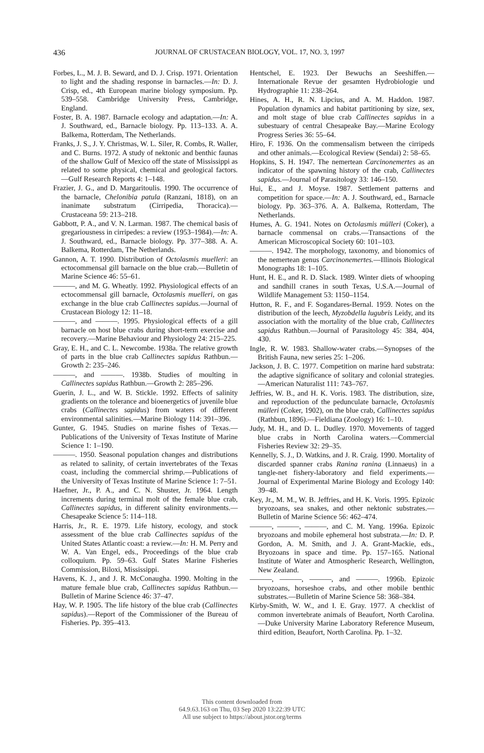436
JOURNAL OF CRUSTACEAN BIOLOGY, VOL. 17, NO. 3, 1997
Forbes, L., M. J. B. Seward, and D. J. Crisp. 1971. Orientation to light and the shading response in barnacles.—In: D. J. Crisp, ed., 4th European marine biology symposium. Pp. 539–558. Cambridge University Press, Cambridge, England.
Foster, B. A. 1987. Barnacle ecology and adaptation.—In: A. J. Southward, ed., Barnacle biology. Pp. 113–133. A. A. Balkema, Rotterdam, The Netherlands.
Franks, J. S., J. Y. Christmas, W. L. Siler, R. Combs, R. Waller, and C. Burns. 1972. A study of nektonic and benthic faunas of the shallow Gulf of Mexico off the state of Mississippi as related to some physical, chemical and geological factors.—Gulf Research Reports 4: 1–148.
Frazier, J. G., and D. Margaritoulis. 1990. The occurrence of the barnacle, Chelonibia patula (Ranzani, 1818), on an inanimate substratum (Cirripedia, Thoracica).—Crustaceana 59: 213–218.
Gabbott, P. A., and V. N. Larman. 1987. The chemical basis of gregariousness in cirripedes: a review (1953–1984).—In: A. J. Southward, ed., Barnacle biology. Pp. 377–388. A. A. Balkema, Rotterdam, The Netherlands.
Gannon, A. T. 1990. Distribution of Octolasmis muelleri: an ectocommensal gill barnacle on the blue crab.—Bulletin of Marine Science 46: 55–61.
———, and M. G. Wheatly. 1992. Physiological effects of an ectocommensal gill barnacle, Octolasmis muelleri, on gas exchange in the blue crab Callinectes sapidus.—Journal of Crustacean Biology 12: 11–18.
———, and ———. 1995. Physiological effects of a gill barnacle on host blue crabs during short-term exercise and recovery.—Marine Behaviour and Physiology 24: 215–225.
Gray, E. H., and C. L. Newcombe. 1938a. The relative growth of parts in the blue crab Callinectes sapidus Rathbun.—Growth 2: 235–246.
———, and ———. 1938b. Studies of moulting in Callinectes sapidus Rathbun.—Growth 2: 285–296.
Guerin, J. L., and W. B. Stickle. 1992. Effects of salinity gradients on the tolerance and bioenergetics of juvenile blue crabs (Callinectes sapidus) from waters of different environmental salinities.—Marine Biology 114: 391–396.
Gunter, G. 1945. Studies on marine fishes of Texas.—Publications of the University of Texas Institute of Marine Science 1: 1–190.
———. 1950. Seasonal population changes and distributions as related to salinity, of certain invertebrates of the Texas coast, including the commercial shrimp.—Publications of the University of Texas Institute of Marine Science 1: 7–51.
Haefner, Jr., P. A., and C. N. Shuster, Jr. 1964. Length increments during terminal molt of the female blue crab, Callinectes sapidus, in different salinity environments.—Chesapeake Science 5: 114–118.
Harris, Jr., R. E. 1979. Life history, ecology, and stock assessment of the blue crab Callinectes sapidus of the United States Atlantic coast: a review.—In: H. M. Perry and W. A. Van Engel, eds., Proceedings of the blue crab colloquium. Pp. 59–63. Gulf States Marine Fisheries Commission, Biloxi, Mississippi.
Havens, K. J., and J. R. McConaugha. 1990. Molting in the mature female blue crab, Callinectes sapidus Rathbun.—Bulletin of Marine Science 46: 37–47.
Hay, W. P. 1905. The life history of the blue crab (Callinectes sapidus).—Report of the Commissioner of the Bureau of Fisheries. Pp. 395–413.
Hentschel, E. 1923. Der Bewuchs an Seeshiffen.—Internationale Revue der gesamten Hydrobiologie und Hydrographie 11: 238–264.
Hines, A. H., R. N. Lipcius, and A. M. Haddon. 1987. Population dynamics and habitat partitioning by size, sex, and molt stage of blue crab Callinectes sapidus in a subestuary of central Chesapeake Bay.—Marine Ecology Progress Series 36: 55–64.
Hiro, F. 1936. On the commensalism between the cirripeds and other animals.—Ecological Review (Sendai) 2: 58–65.
Hopkins, S. H. 1947. The nemertean Carcinonemertes as an indicator of the spawning history of the crab, Callinectes sapidus.—Journal of Parasitology 33: 146–150.
Hui, E., and J. Moyse. 1987. Settlement patterns and competition for space.—In: A. J. Southward, ed., Barnacle biology. Pp. 363–376. A. A. Balkema, Rotterdam, The Netherlands.
Humes, A. G. 1941. Notes on Octolasmis mülleri (Coker), a barnacle commensal on crabs.—Transactions of the American Microscopical Society 60: 101–103.
———. 1942. The morphology, taxonomy, and bionomics of the nemertean genus Carcinonemertes.—Illinois Biological Monographs 18: 1–105.
Hunt, H. E., and R. D. Slack. 1989. Winter diets of whooping and sandhill cranes in south Texas, U.S.A.—Journal of Wildlife Management 53: 1150–1154.
Hutton, R. F., and F. Sogandares-Bernal. 1959. Notes on the distribution of the leech, Myzobdella lugubris Leidy, and its association with the mortality of the blue crab, Callinectes sapidus Rathbun.—Journal of Parasitology 45: 384, 404, 430.
Ingle, R. W. 1983. Shallow-water crabs.—Synopses of the British Fauna, new series 25: 1–206.
Jackson, J. B. C. 1977. Competition on marine hard substrata: the adaptive significance of solitary and colonial strategies.—American Naturalist 111: 743–767.
Jeffries, W. B., and H. K. Voris. 1983. The distribution, size, and reproduction of the pedunculate barnacle, Octolasmis mülleri (Coker, 1902), on the blue crab, Callinectes sapidus (Rathbun, 1896).—Fieldiana (Zoology) 16: 1–10.
Judy, M. H., and D. L. Dudley. 1970. Movements of tagged blue crabs in North Carolina waters.—Commercial Fisheries Review 32: 29–35.
Kennelly, S. J., D. Watkins, and J. R. Craig. 1990. Mortality of discarded spanner crabs Ranina ranina (Linnaeus) in a tangle-net fishery-laboratory and field experiments.—Journal of Experimental Marine Biology and Ecology 140: 39–48.
Key, Jr., M. M., W. B. Jeffries, and H. K. Voris. 1995. Epizoic bryozoans, sea snakes, and other nektonic substrates.—Bulletin of Marine Science 56: 462–474.
———, ———, ———, and C. M. Yang. 1996a. Epizoic bryozoans and mobile ephemeral host substrata.—In: D. P. Gordon, A. M. Smith, and J. A. Grant-Mackie, eds., Bryozoans in space and time. Pp. 157–165. National Institute of Water and Atmospheric Research, Wellington, New Zealand.
———, ———, ———, and ———. 1996b. Epizoic bryozoans, horseshoe crabs, and other mobile benthic substrates.—Bulletin of Marine Science 58: 368–384.
Kirby-Smith, W. W., and I. E. Gray. 1977. A checklist of common invertebrate animals of Beaufort, North Carolina.—Duke University Marine Laboratory Reference Museum, third edition, Beaufort, North Carolina. Pp. 1–32.
This content downloaded from
64.9.63.163 on Thu, 03 Sep 2020 13:22:39 UTC
All use subject to https://about.jstor.org/terms